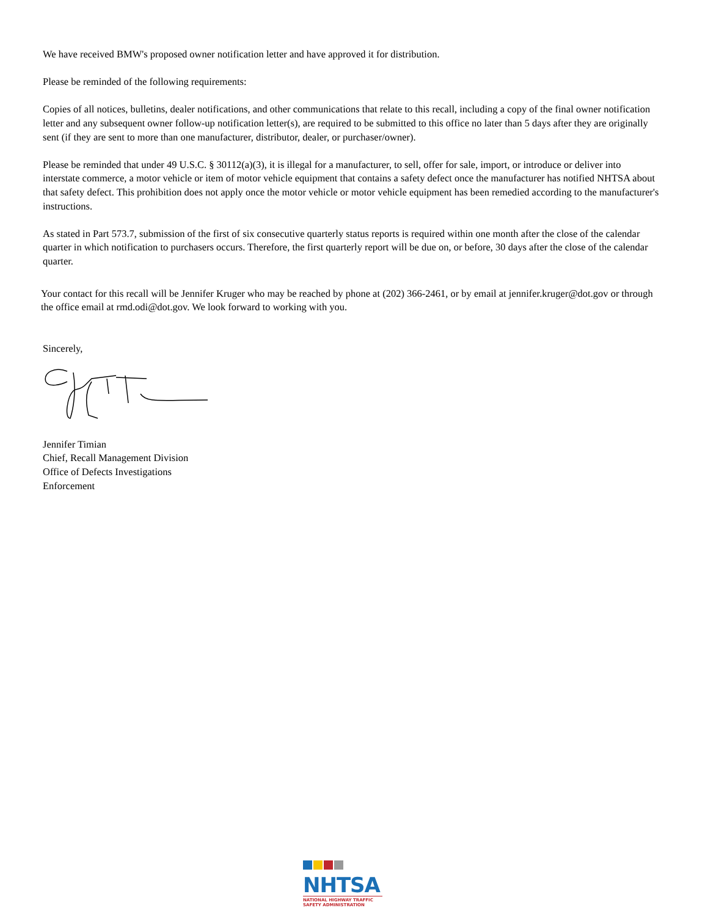We have received BMW's proposed owner notification letter and have approved it for distribution.
Please be reminded of the following requirements:
Copies of all notices, bulletins, dealer notifications, and other communications that relate to this recall, including a copy of the final owner notification letter and any subsequent owner follow-up notification letter(s), are required to be submitted to this office no later than 5 days after they are originally sent (if they are sent to more than one manufacturer, distributor, dealer, or purchaser/owner).
Please be reminded that under 49 U.S.C. § 30112(a)(3), it is illegal for a manufacturer, to sell, offer for sale, import, or introduce or deliver into interstate commerce, a motor vehicle or item of motor vehicle equipment that contains a safety defect once the manufacturer has notified NHTSA about that safety defect. This prohibition does not apply once the motor vehicle or motor vehicle equipment has been remedied according to the manufacturer's instructions.
As stated in Part 573.7, submission of the first of six consecutive quarterly status reports is required within one month after the close of the calendar quarter in which notification to purchasers occurs. Therefore, the first quarterly report will be due on, or before, 30 days after the close of the calendar quarter.
Your contact for this recall will be Jennifer Kruger who may be reached by phone at (202) 366-2461, or by email at jennifer.kruger@dot.gov or through the office email at rmd.odi@dot.gov. We look forward to working with you.
Sincerely,
Jennifer Timian
Chief, Recall Management Division
Office of Defects Investigations
Enforcement
NHTSA
NATIONAL HIGHWAY TRAFFIC
SAFETY ADMINISTRATION